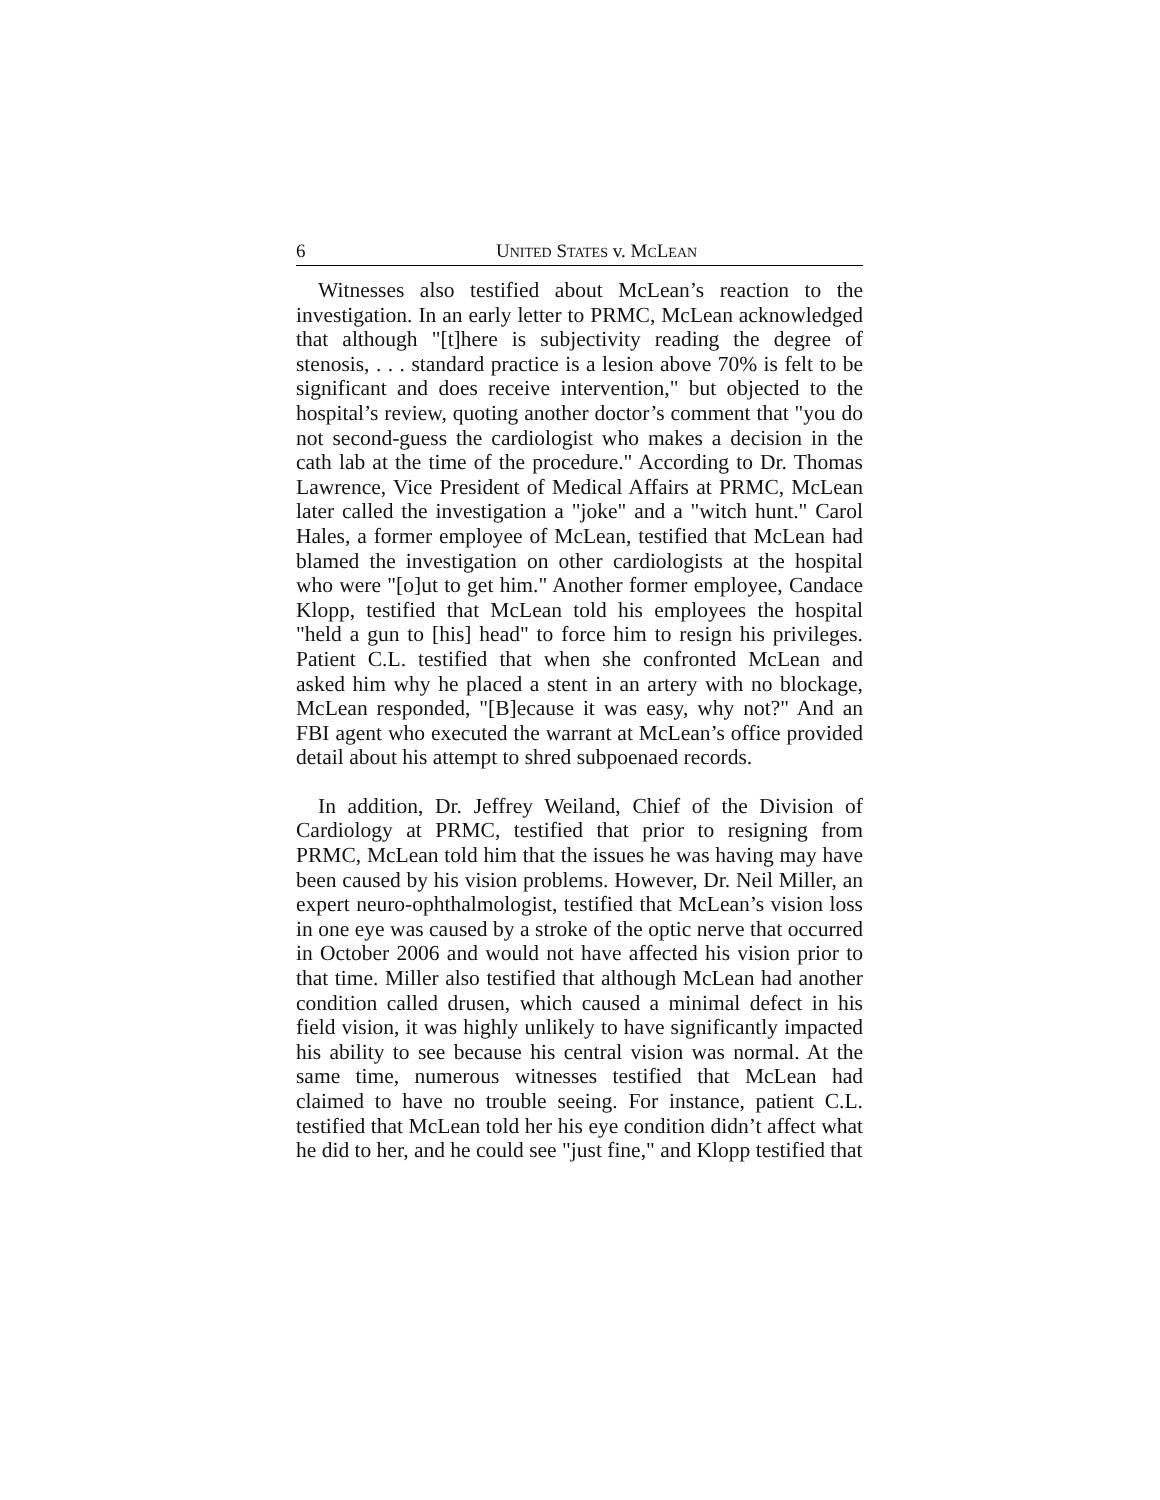6 UNITED STATES v. MCLEAN
Witnesses also testified about McLean’s reaction to the investigation. In an early letter to PRMC, McLean acknowledged that although "[t]here is subjectivity reading the degree of stenosis, . . . standard practice is a lesion above 70% is felt to be significant and does receive intervention," but objected to the hospital’s review, quoting another doctor’s comment that "you do not second-guess the cardiologist who makes a decision in the cath lab at the time of the procedure." According to Dr. Thomas Lawrence, Vice President of Medical Affairs at PRMC, McLean later called the investigation a "joke" and a "witch hunt." Carol Hales, a former employee of McLean, testified that McLean had blamed the investigation on other cardiologists at the hospital who were "[o]ut to get him." Another former employee, Candace Klopp, testified that McLean told his employees the hospital "held a gun to [his] head" to force him to resign his privileges. Patient C.L. testified that when she confronted McLean and asked him why he placed a stent in an artery with no blockage, McLean responded, "[B]ecause it was easy, why not?" And an FBI agent who executed the warrant at McLean’s office provided detail about his attempt to shred subpoenaed records.
In addition, Dr. Jeffrey Weiland, Chief of the Division of Cardiology at PRMC, testified that prior to resigning from PRMC, McLean told him that the issues he was having may have been caused by his vision problems. However, Dr. Neil Miller, an expert neuro-ophthalmologist, testified that McLean’s vision loss in one eye was caused by a stroke of the optic nerve that occurred in October 2006 and would not have affected his vision prior to that time. Miller also testified that although McLean had another condition called drusen, which caused a minimal defect in his field vision, it was highly unlikely to have significantly impacted his ability to see because his central vision was normal. At the same time, numerous witnesses testified that McLean had claimed to have no trouble seeing. For instance, patient C.L. testified that McLean told her his eye condition didn’t affect what he did to her, and he could see "just fine," and Klopp testified that